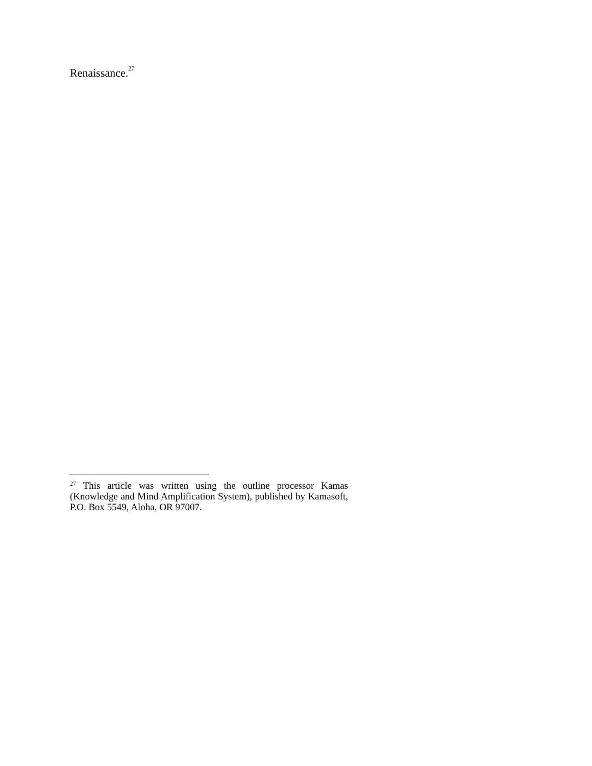Renaissance.<sup>27</sup>
<sup>27</sup> This article was written using the outline processor Kamas (Knowledge and Mind Amplification System), published by Kamasoft, P.O. Box 5549, Aloha, OR 97007.